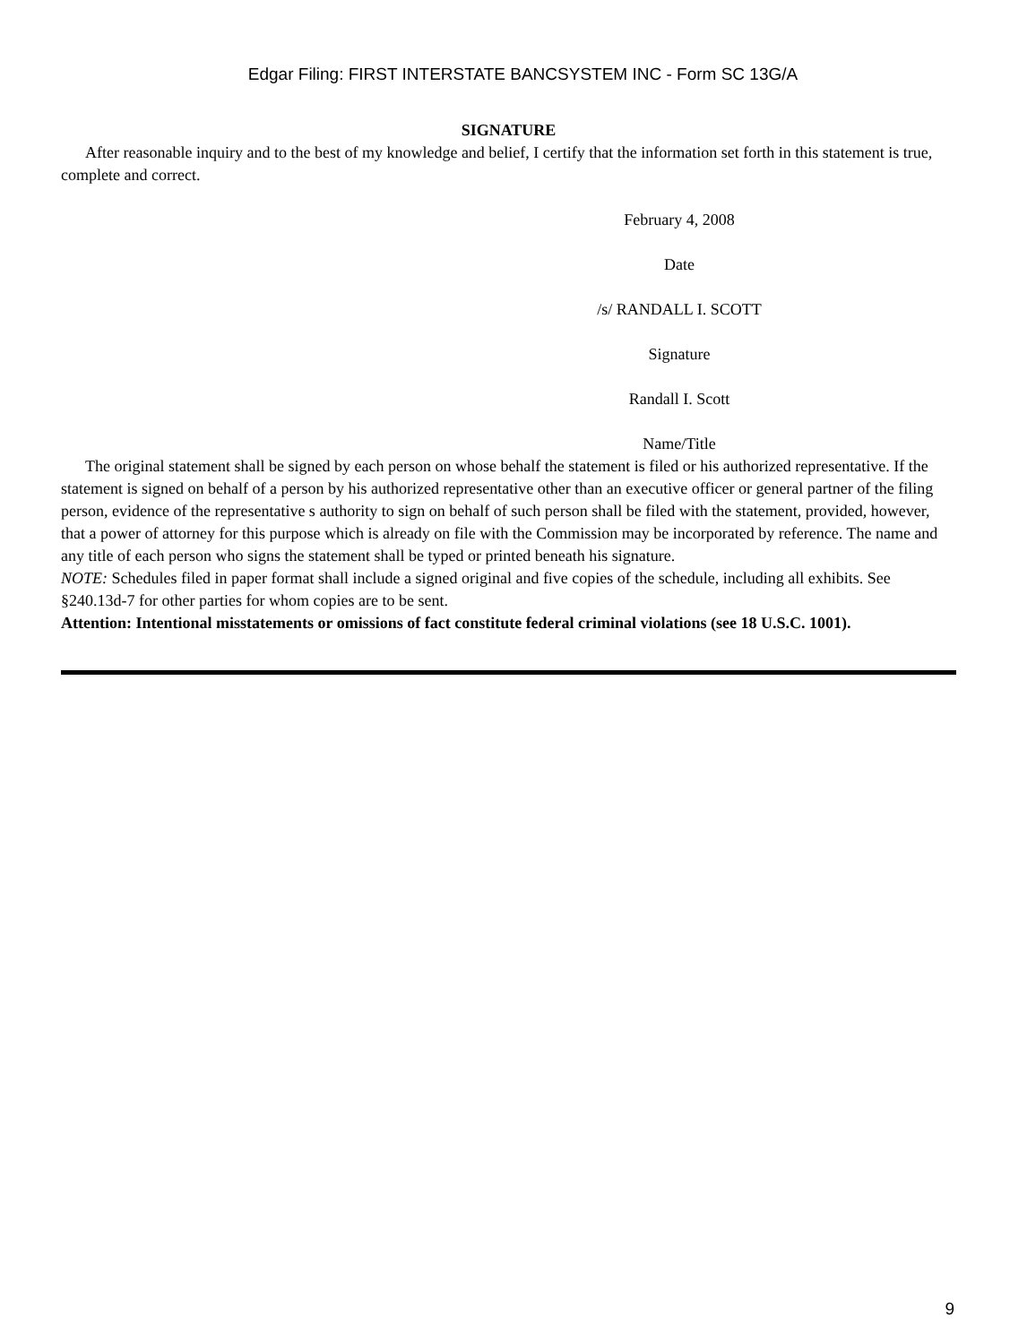Edgar Filing: FIRST INTERSTATE BANCSYSTEM INC - Form SC 13G/A
SIGNATURE
After reasonable inquiry and to the best of my knowledge and belief, I certify that the information set forth in this statement is true, complete and correct.
February 4, 2008
Date
/s/ RANDALL I. SCOTT
Signature
Randall I. Scott
Name/Title
The original statement shall be signed by each person on whose behalf the statement is filed or his authorized representative. If the statement is signed on behalf of a person by his authorized representative other than an executive officer or general partner of the filing person, evidence of the representative s authority to sign on behalf of such person shall be filed with the statement, provided, however, that a power of attorney for this purpose which is already on file with the Commission may be incorporated by reference. The name and any title of each person who signs the statement shall be typed or printed beneath his signature.
NOTE: Schedules filed in paper format shall include a signed original and five copies of the schedule, including all exhibits. See §240.13d-7 for other parties for whom copies are to be sent.
Attention: Intentional misstatements or omissions of fact constitute federal criminal violations (see 18 U.S.C. 1001).
9